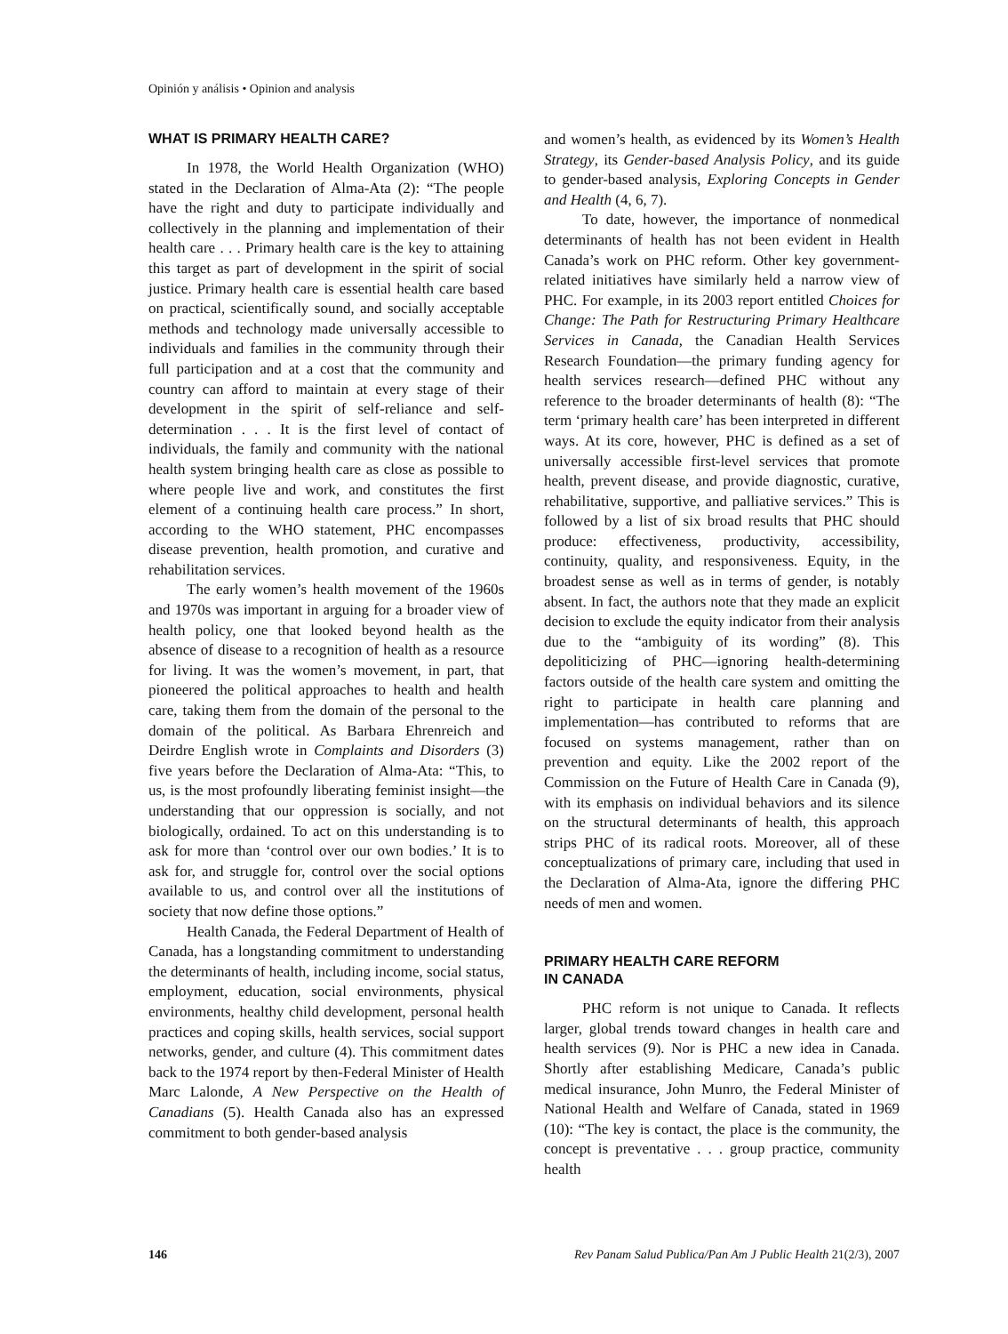Opinión y análisis • Opinion and analysis
WHAT IS PRIMARY HEALTH CARE?
In 1978, the World Health Organization (WHO) stated in the Declaration of Alma-Ata (2): “The people have the right and duty to participate individually and collectively in the planning and implementation of their health care . . . Primary health care is the key to attaining this target as part of development in the spirit of social justice. Primary health care is essential health care based on practical, scientifically sound, and socially acceptable methods and technology made universally accessible to individuals and families in the community through their full participation and at a cost that the community and country can afford to maintain at every stage of their development in the spirit of self-reliance and self-determination . . . It is the first level of contact of individuals, the family and community with the national health system bringing health care as close as possible to where people live and work, and constitutes the first element of a continuing health care process.” In short, according to the WHO statement, PHC encompasses disease prevention, health promotion, and curative and rehabilitation services.
The early women’s health movement of the 1960s and 1970s was important in arguing for a broader view of health policy, one that looked beyond health as the absence of disease to a recognition of health as a resource for living. It was the women’s movement, in part, that pioneered the political approaches to health and health care, taking them from the domain of the personal to the domain of the political. As Barbara Ehrenreich and Deirdre English wrote in Complaints and Disorders (3) five years before the Declaration of Alma-Ata: “This, to us, is the most profoundly liberating feminist insight—the understanding that our oppression is socially, and not biologically, ordained. To act on this understanding is to ask for more than ‘control over our own bodies.’ It is to ask for, and struggle for, control over the social options available to us, and control over all the institutions of society that now define those options.”
Health Canada, the Federal Department of Health of Canada, has a longstanding commitment to understanding the determinants of health, including income, social status, employment, education, social environments, physical environments, healthy child development, personal health practices and coping skills, health services, social support networks, gender, and culture (4). This commitment dates back to the 1974 report by then-Federal Minister of Health Marc Lalonde, A New Perspective on the Health of Canadians (5). Health Canada also has an expressed commitment to both gender-based analysis
and women’s health, as evidenced by its Women’s Health Strategy, its Gender-based Analysis Policy, and its guide to gender-based analysis, Exploring Concepts in Gender and Health (4, 6, 7).
To date, however, the importance of nonmedical determinants of health has not been evident in Health Canada’s work on PHC reform. Other key government-related initiatives have similarly held a narrow view of PHC. For example, in its 2003 report entitled Choices for Change: The Path for Restructuring Primary Healthcare Services in Canada, the Canadian Health Services Research Foundation—the primary funding agency for health services research—defined PHC without any reference to the broader determinants of health (8): “The term ‘primary health care’ has been interpreted in different ways. At its core, however, PHC is defined as a set of universally accessible first-level services that promote health, prevent disease, and provide diagnostic, curative, rehabilitative, supportive, and palliative services.” This is followed by a list of six broad results that PHC should produce: effectiveness, productivity, accessibility, continuity, quality, and responsiveness. Equity, in the broadest sense as well as in terms of gender, is notably absent. In fact, the authors note that they made an explicit decision to exclude the equity indicator from their analysis due to the “ambiguity of its wording” (8). This depoliticizing of PHC—ignoring health-determining factors outside of the health care system and omitting the right to participate in health care planning and implementation—has contributed to reforms that are focused on systems management, rather than on prevention and equity. Like the 2002 report of the Commission on the Future of Health Care in Canada (9), with its emphasis on individual behaviors and its silence on the structural determinants of health, this approach strips PHC of its radical roots. Moreover, all of these conceptualizations of primary care, including that used in the Declaration of Alma-Ata, ignore the differing PHC needs of men and women.
PRIMARY HEALTH CARE REFORM
IN CANADA
PHC reform is not unique to Canada. It reflects larger, global trends toward changes in health care and health services (9). Nor is PHC a new idea in Canada. Shortly after establishing Medicare, Canada’s public medical insurance, John Munro, the Federal Minister of National Health and Welfare of Canada, stated in 1969 (10): “The key is contact, the place is the community, the concept is preventative . . . group practice, community health
146 Rev Panam Salud Publica/Pan Am J Public Health 21(2/3), 2007